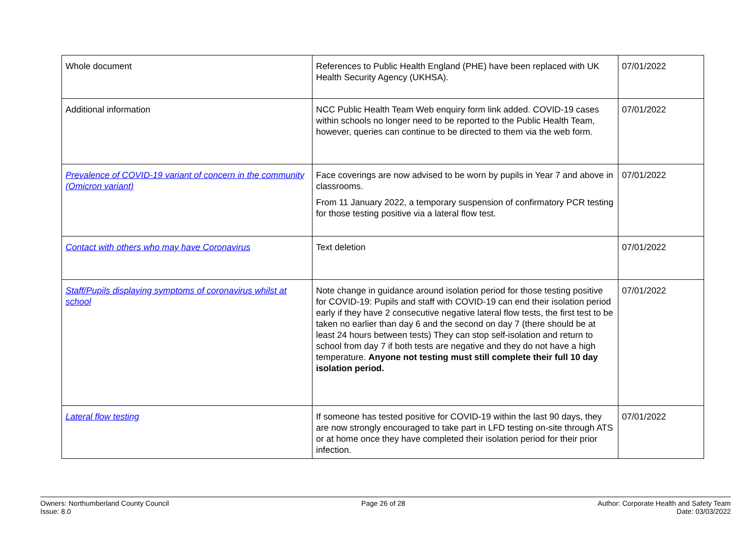| Whole document | References to Public Health England (PHE) have been replaced with UK Health Security Agency (UKHSA). | 07/01/2022 |
| Additional information | NCC Public Health Team Web enquiry form link added. COVID-19 cases within schools no longer need to be reported to the Public Health Team, however, queries can continue to be directed to them via the web form. | 07/01/2022 |
| Prevalence of COVID-19 variant of concern in the community (Omicron variant) | Face coverings are now advised to be worn by pupils in Year 7 and above in classrooms. From 11 January 2022, a temporary suspension of confirmatory PCR testing for those testing positive via a lateral flow test. | 07/01/2022 |
| Contact with others who may have Coronavirus | Text deletion | 07/01/2022 |
| Staff/Pupils displaying symptoms of coronavirus whilst at school | Note change in guidance around isolation period for those testing positive for COVID-19: Pupils and staff with COVID-19 can end their isolation period early if they have 2 consecutive negative lateral flow tests, the first test to be taken no earlier than day 6 and the second on day 7 (there should be at least 24 hours between tests) They can stop self-isolation and return to school from day 7 if both tests are negative and they do not have a high temperature. Anyone not testing must still complete their full 10 day isolation period. | 07/01/2022 |
| Lateral flow testing | If someone has tested positive for COVID-19 within the last 90 days, they are now strongly encouraged to take part in LFD testing on-site through ATS or at home once they have completed their isolation period for their prior infection. | 07/01/2022 |
Owners: Northumberland County Council
Issue: 8.0
Page 26 of 28 Author: Corporate Health and Safety Team
Date: 03/03/2022